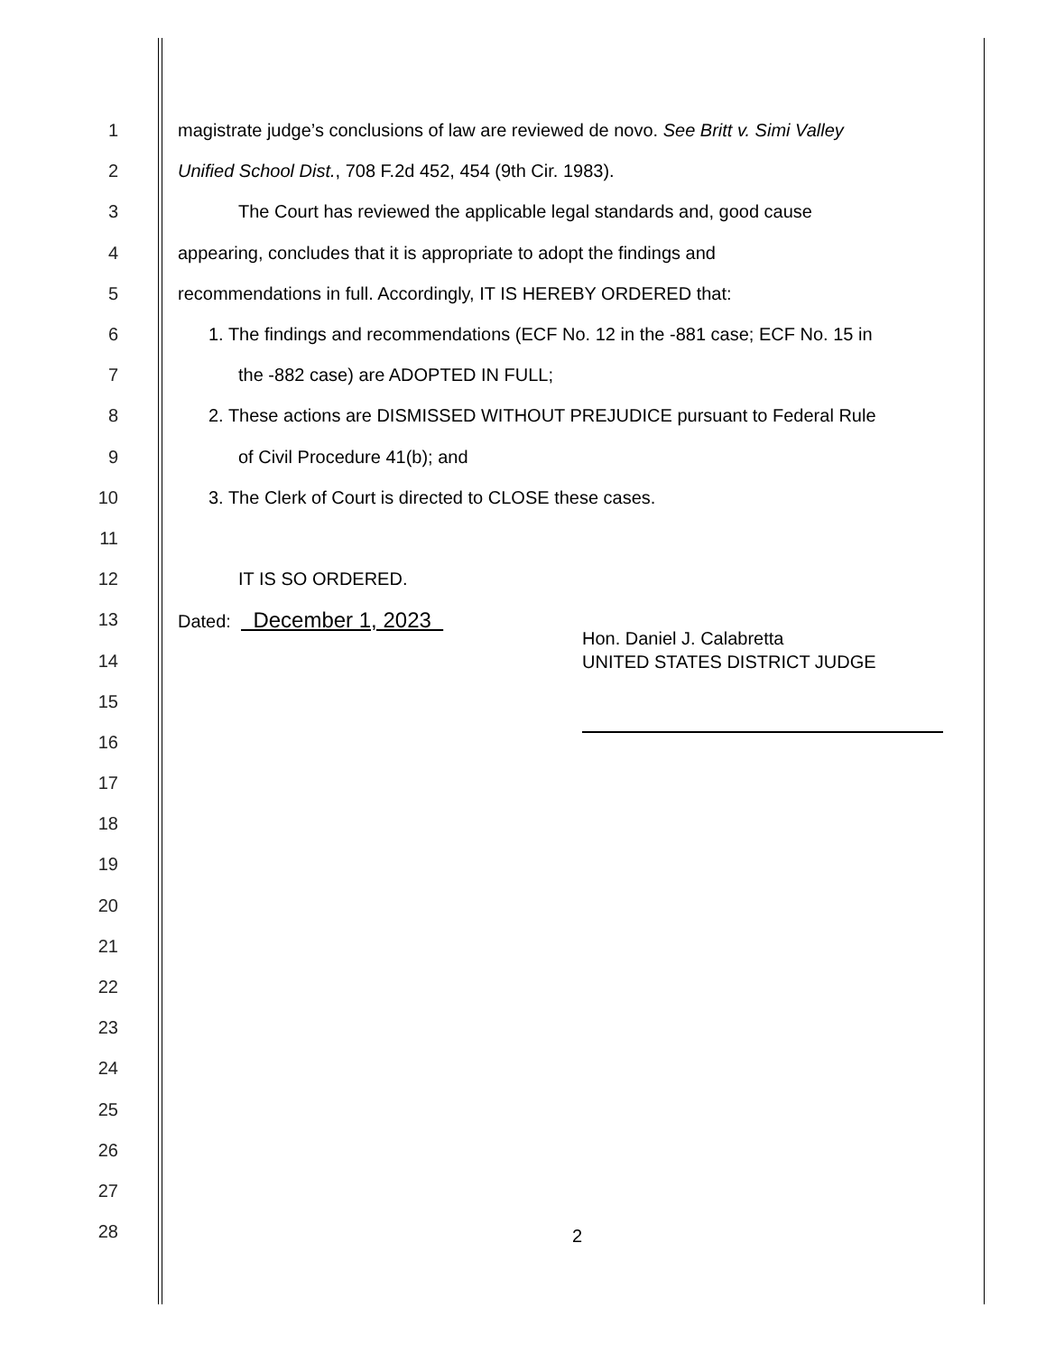1 magistrate judge’s conclusions of law are reviewed de novo. See Britt v. Simi Valley
2 Unified School Dist., 708 F.2d 452, 454 (9th Cir. 1983).
3 The Court has reviewed the applicable legal standards and, good cause
4 appearing, concludes that it is appropriate to adopt the findings and
5 recommendations in full. Accordingly, IT IS HEREBY ORDERED that:
6 1. The findings and recommendations (ECF No. 12 in the -881 case; ECF No. 15 in
7 the -882 case) are ADOPTED IN FULL;
8 2. These actions are DISMISSED WITHOUT PREJUDICE pursuant to Federal Rule
9 of Civil Procedure 41(b); and
10 3. The Clerk of Court is directed to CLOSE these cases.
11
12 IT IS SO ORDERED.
13 Dated: December 1, 2023
14
15
16
17
18
19
20
21
22
23
24
25
26
27
28
Hon. Daniel J. Calabretta
UNITED STATES DISTRICT JUDGE
2